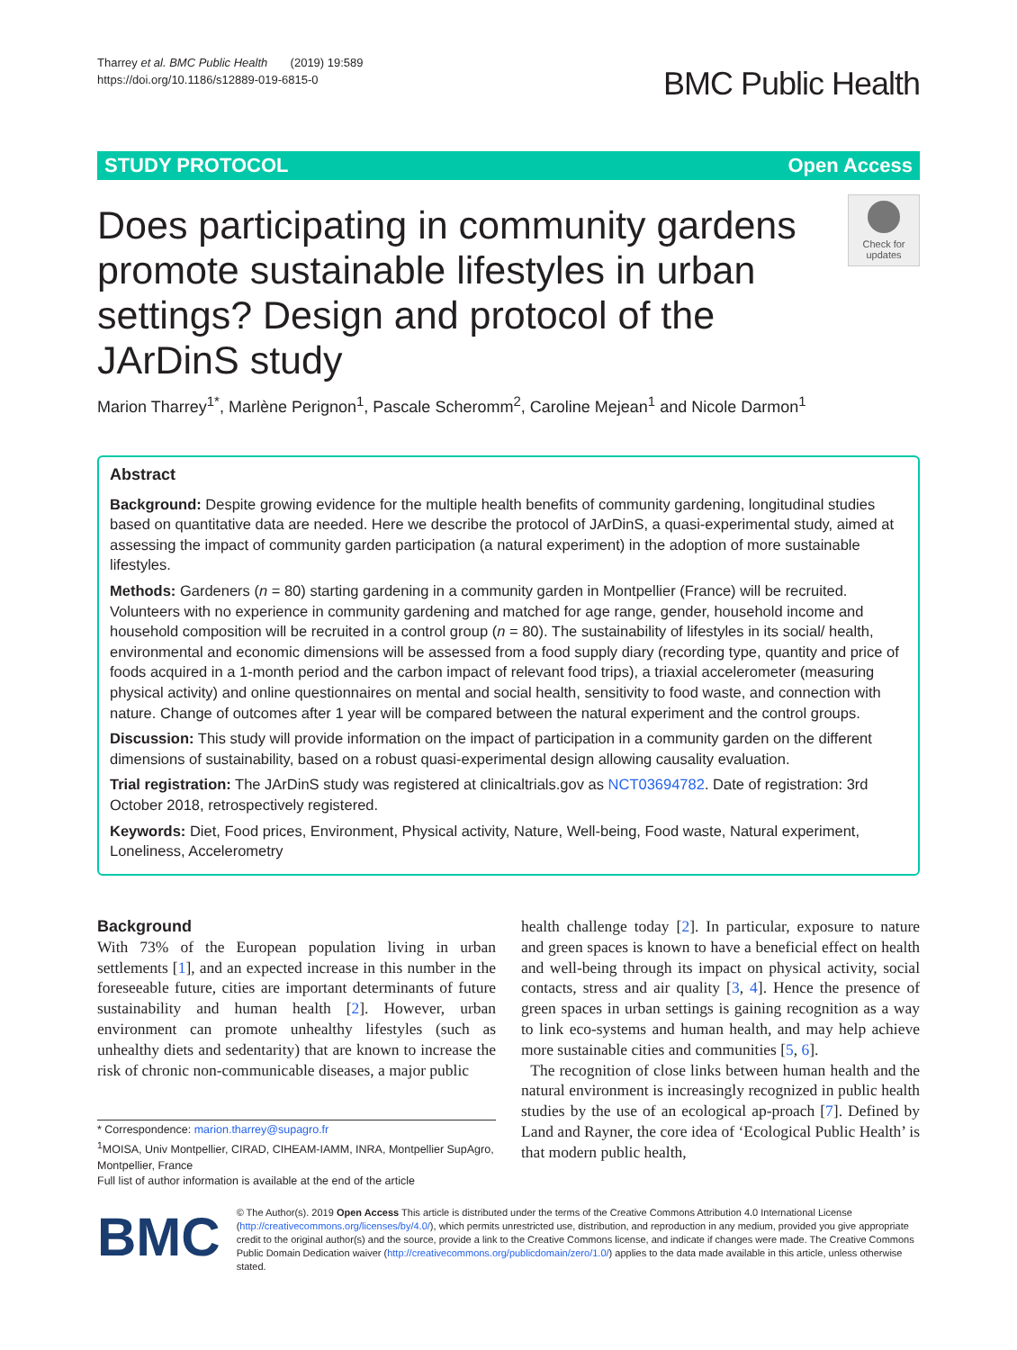Tharrey et al. BMC Public Health (2019) 19:589
https://doi.org/10.1186/s12889-019-6815-0
BMC Public Health
STUDY PROTOCOL Open Access
Does participating in community gardens promote sustainable lifestyles in urban settings? Design and protocol of the JArDinS study
Check for updates
Marion Tharrey<sup>1*</sup>, Marlène Perignon<sup>1</sup>, Pascale Scheromm<sup>2</sup>, Caroline Mejean<sup>1</sup> and Nicole Darmon<sup>1</sup>
Abstract
Background: Despite growing evidence for the multiple health benefits of community gardening, longitudinal studies based on quantitative data are needed. Here we describe the protocol of JArDinS, a quasi-experimental study, aimed at assessing the impact of community garden participation (a natural experiment) in the adoption of more sustainable lifestyles.
Methods: Gardeners (n = 80) starting gardening in a community garden in Montpellier (France) will be recruited. Volunteers with no experience in community gardening and matched for age range, gender, household income and household composition will be recruited in a control group (n = 80). The sustainability of lifestyles in its social/ health, environmental and economic dimensions will be assessed from a food supply diary (recording type, quantity and price of foods acquired in a 1-month period and the carbon impact of relevant food trips), a triaxial accelerometer (measuring physical activity) and online questionnaires on mental and social health, sensitivity to food waste, and connection with nature. Change of outcomes after 1 year will be compared between the natural experiment and the control groups.
Discussion: This study will provide information on the impact of participation in a community garden on the different dimensions of sustainability, based on a robust quasi-experimental design allowing causality evaluation.
Trial registration: The JArDinS study was registered at clinicaltrials.gov as NCT03694782. Date of registration: 3rd October 2018, retrospectively registered.
Keywords: Diet, Food prices, Environment, Physical activity, Nature, Well-being, Food waste, Natural experiment, Loneliness, Accelerometry
Background
With 73% of the European population living in urban settlements [1], and an expected increase in this number in the foreseeable future, cities are important determinants of future sustainability and human health [2]. However, urban environment can promote unhealthy lifestyles (such as unhealthy diets and sedentarity) that are known to increase the risk of chronic non-communicable diseases, a major public
* Correspondence: marion.tharrey@supagro.fr
<sup>1</sup> MOISA, Univ Montpellier, CIRAD, CIHEAM-IAMM, INRA, Montpellier SupAgro, Montpellier, France
Full list of author information is available at the end of the article
health challenge today [2]. In particular, exposure to nature and green spaces is known to have a beneficial effect on health and well-being through its impact on physical activity, social contacts, stress and air quality [3, 4]. Hence the presence of green spaces in urban settings is gaining recognition as a way to link eco-systems and human health, and may help achieve more sustainable cities and communities [5, 6].
The recognition of close links between human health and the natural environment is increasingly recognized in public health studies by the use of an ecological ap-proach [7]. Defined by Land and Rayner, the core idea of ‘Ecological Public Health’ is that modern public health,
BMC
© The Author(s). 2019 Open Access This article is distributed under the terms of the Creative Commons Attribution 4.0 International License (http://creativecommons.org/licenses/by/4.0/), which permits unrestricted use, distribution, and reproduction in any medium, provided you give appropriate credit to the original author(s) and the source, provide a link to the Creative Commons license, and indicate if changes were made. The Creative Commons Public Domain Dedication waiver (http://creativecommons.org/publicdomain/zero/1.0/) applies to the data made available in this article, unless otherwise stated.